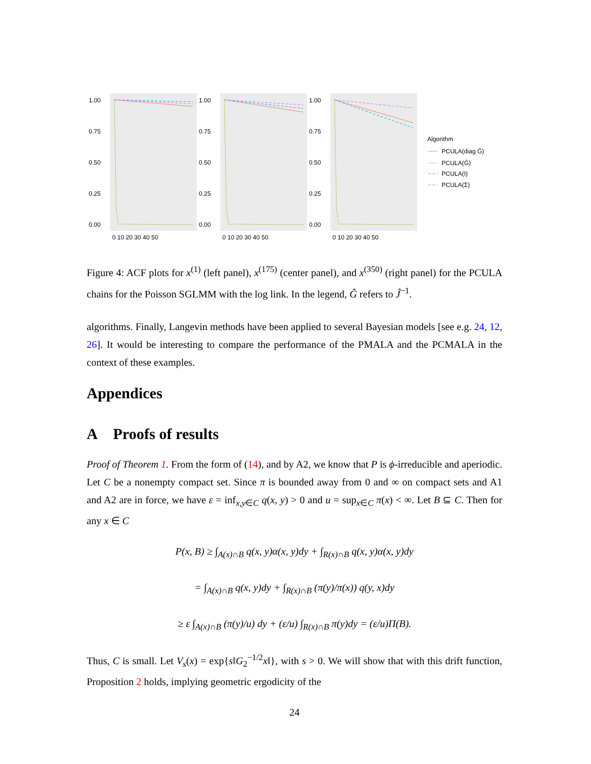1.00
0.75
0.50
0.25
0.00
0 10 20 30 40 50
1.00
0.75
0.50
0.25
0.00
0 10 20 30 40 50
1.00
0.75
0.50
0.25
0.00
0 10 20 30 40 50
Algorithm
PCULA(diag Ĝ)
PCULA(Ĝ)
PCULA(I)
PCULA(Σ)
Figure 4: ACF plots for x<sup>(1)</sup> (left panel), x<sup>(175)</sup> (center panel), and x<sup>(350)</sup> (right panel) for the PCULA chains for the Poisson SGLMM with the log link. In the legend, Ĝ refers to Ĵ<sup>−1</sup>.
algorithms. Finally, Langevin methods have been applied to several Bayesian models [see e.g. 24, 12, 26]. It would be interesting to compare the performance of the PMALA and the PCMALA in the context of these examples.
Appendices
A Proofs of results
Proof of Theorem 1. From the form of (14), and by A2, we know that P is ϕ-irreducible and aperiodic. Let C be a nonempty compact set. Since π is bounded away from 0 and ∞ on compact sets and A1 and A2 are in force, we have ε = inf<sub>x,y∈C</sub> q(x, y) > 0 and u = sup<sub>x∈C</sub> π(x) < ∞. Let B ⊆ C. Then for any x ∈ C
P(x, B) ≥ ∫<sub>A(x)∩B</sub> q(x, y)α(x, y)dy + ∫<sub>R(x)∩B</sub> q(x, y)α(x, y)dy
= ∫<sub>A(x)∩B</sub> q(x, y)dy + ∫<sub>R(x)∩B</sub> (π(y)/π(x)) q(y, x)dy
≥ ε ∫<sub>A(x)∩B</sub> (π(y)/u) dy + (ε/u) ∫<sub>R(x)∩B</sub> π(y)dy = (ε/u)Π(B).
Thus, C is small. Let V<sub>s</sub>(x) = exp{s‖G<sub>2</sub><sup>−1/2</sup>x‖}, with s > 0. We will show that with this drift function, Proposition 2 holds, implying geometric ergodicity of the
24